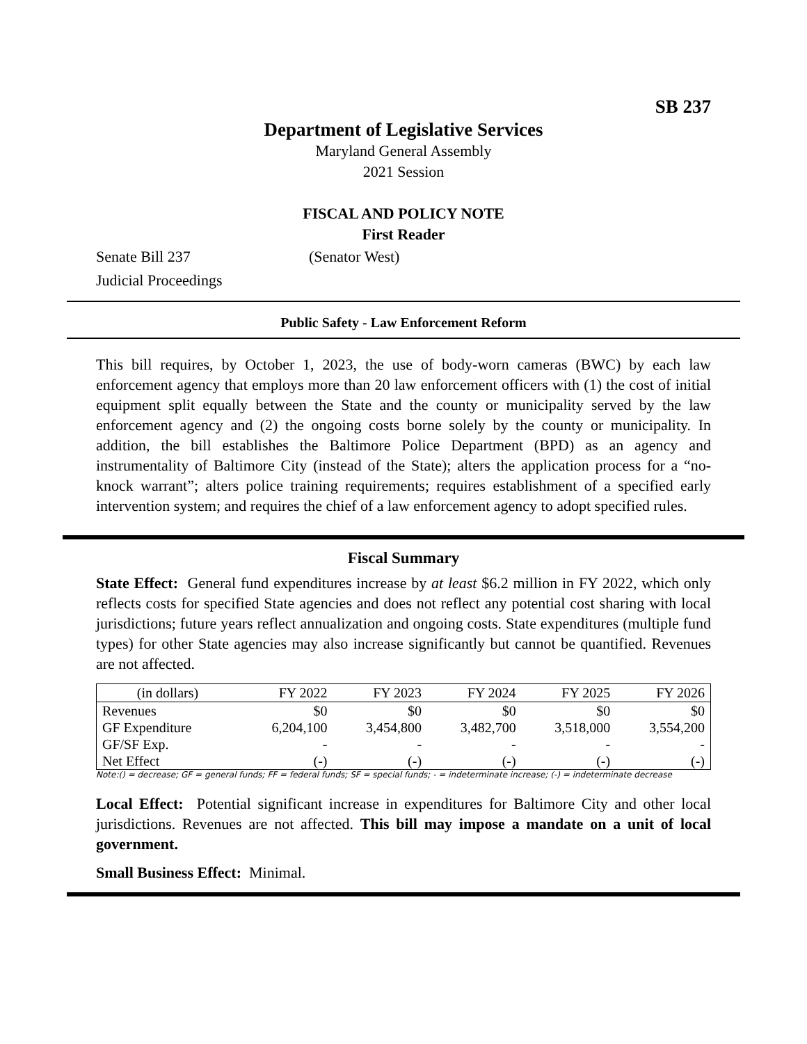SB 237
Department of Legislative Services
Maryland General Assembly
2021 Session
FISCAL AND POLICY NOTE
First Reader
Senate Bill 237 (Senator West)
Judicial Proceedings
Public Safety - Law Enforcement Reform
This bill requires, by October 1, 2023, the use of body-worn cameras (BWC) by each law enforcement agency that employs more than 20 law enforcement officers with (1) the cost of initial equipment split equally between the State and the county or municipality served by the law enforcement agency and (2) the ongoing costs borne solely by the county or municipality. In addition, the bill establishes the Baltimore Police Department (BPD) as an agency and instrumentality of Baltimore City (instead of the State); alters the application process for a “no-knock warrant”; alters police training requirements; requires establishment of a specified early intervention system; and requires the chief of a law enforcement agency to adopt specified rules.
Fiscal Summary
State Effect: General fund expenditures increase by at least $6.2 million in FY 2022, which only reflects costs for specified State agencies and does not reflect any potential cost sharing with local jurisdictions; future years reflect annualization and ongoing costs. State expenditures (multiple fund types) for other State agencies may also increase significantly but cannot be quantified. Revenues are not affected.
| (in dollars) | FY 2022 | FY 2023 | FY 2024 | FY 2025 | FY 2026 |
| --- | --- | --- | --- | --- | --- |
| Revenues | $0 | $0 | $0 | $0 | $0 |
| GF Expenditure | 6,204,100 | 3,454,800 | 3,482,700 | 3,518,000 | 3,554,200 |
| GF/SF Exp. | - | - | - | - | - |
| Net Effect | (-) | (-) | (-) | (-) | (-) |
Note:() = decrease; GF = general funds; FF = federal funds; SF = special funds; - = indeterminate increase; (-) = indeterminate decrease
Local Effect: Potential significant increase in expenditures for Baltimore City and other local jurisdictions. Revenues are not affected. This bill may impose a mandate on a unit of local government.
Small Business Effect: Minimal.